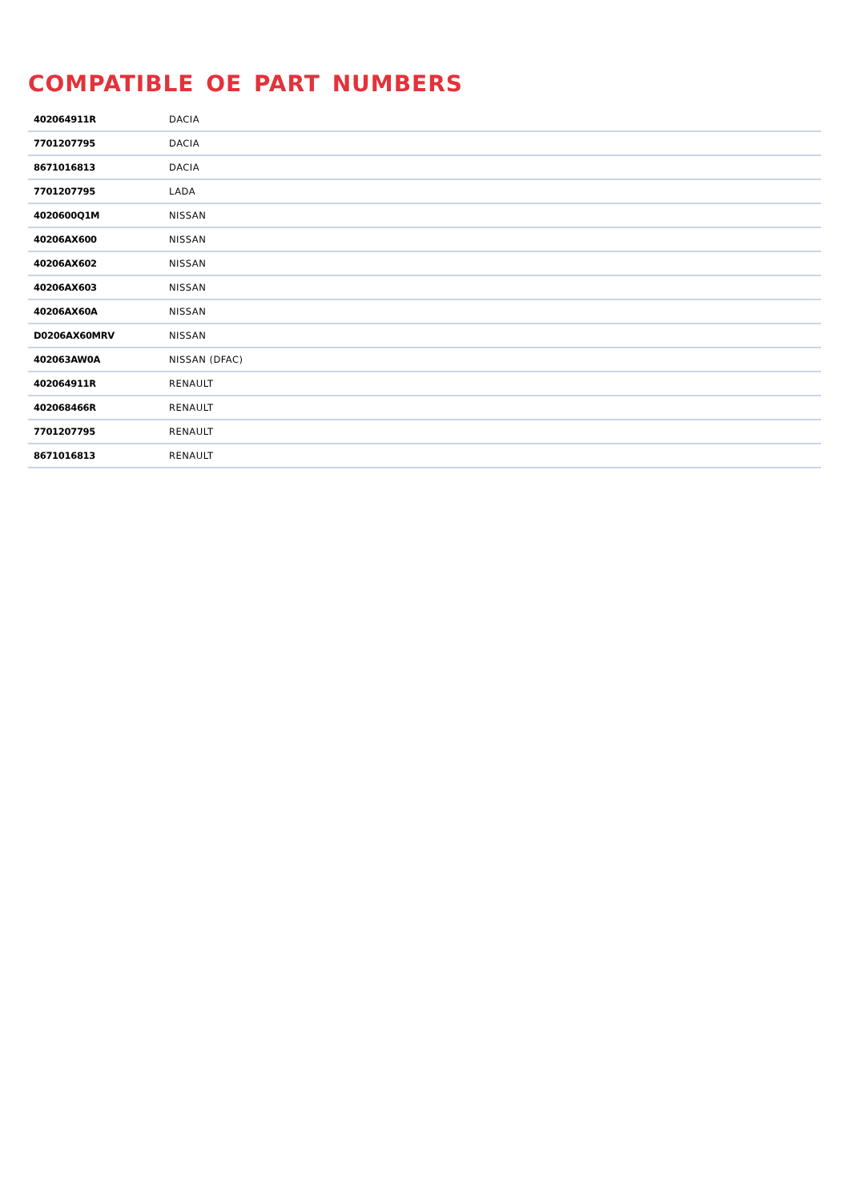COMPATIBLE OE PART NUMBERS
| 402064911R | DACIA |
| 7701207795 | DACIA |
| 8671016813 | DACIA |
| 7701207795 | LADA |
| 4020600Q1M | NISSAN |
| 40206AX600 | NISSAN |
| 40206AX602 | NISSAN |
| 40206AX603 | NISSAN |
| 40206AX60A | NISSAN |
| D0206AX60MRV | NISSAN |
| 402063AW0A | NISSAN (DFAC) |
| 402064911R | RENAULT |
| 402068466R | RENAULT |
| 7701207795 | RENAULT |
| 8671016813 | RENAULT |